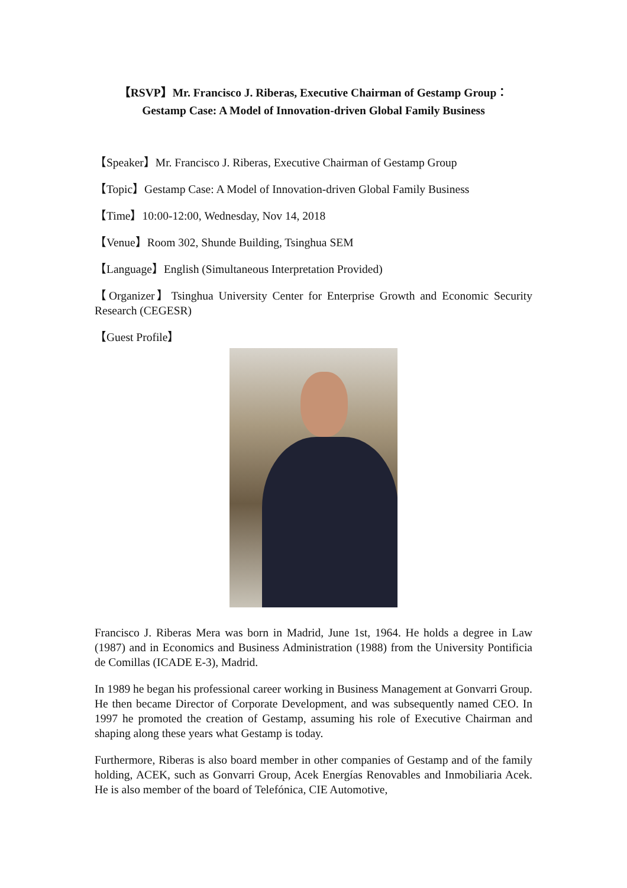【RSVP】Mr. Francisco J. Riberas, Executive Chairman of Gestamp Group：
Gestamp Case: A Model of Innovation-driven Global Family Business
【Speaker】Mr. Francisco J. Riberas, Executive Chairman of Gestamp Group
【Topic】Gestamp Case: A Model of Innovation-driven Global Family Business
【Time】10:00-12:00, Wednesday, Nov 14, 2018
【Venue】Room 302, Shunde Building, Tsinghua SEM
【Language】English (Simultaneous Interpretation Provided)
【Organizer】Tsinghua University Center for Enterprise Growth and Economic Security Research (CEGESR)
【Guest Profile】
Francisco J. Riberas Mera was born in Madrid, June 1st, 1964. He holds a degree in Law (1987) and in Economics and Business Administration (1988) from the University Pontificia de Comillas (ICADE E-3), Madrid.
In 1989 he began his professional career working in Business Management at Gonvarri Group. He then became Director of Corporate Development, and was subsequently named CEO. In 1997 he promoted the creation of Gestamp, assuming his role of Executive Chairman and shaping along these years what Gestamp is today.
Furthermore, Riberas is also board member in other companies of Gestamp and of the family holding, ACEK, such as Gonvarri Group, Acek Energías Renovables and Inmobiliaria Acek. He is also member of the board of Telefónica, CIE Automotive,